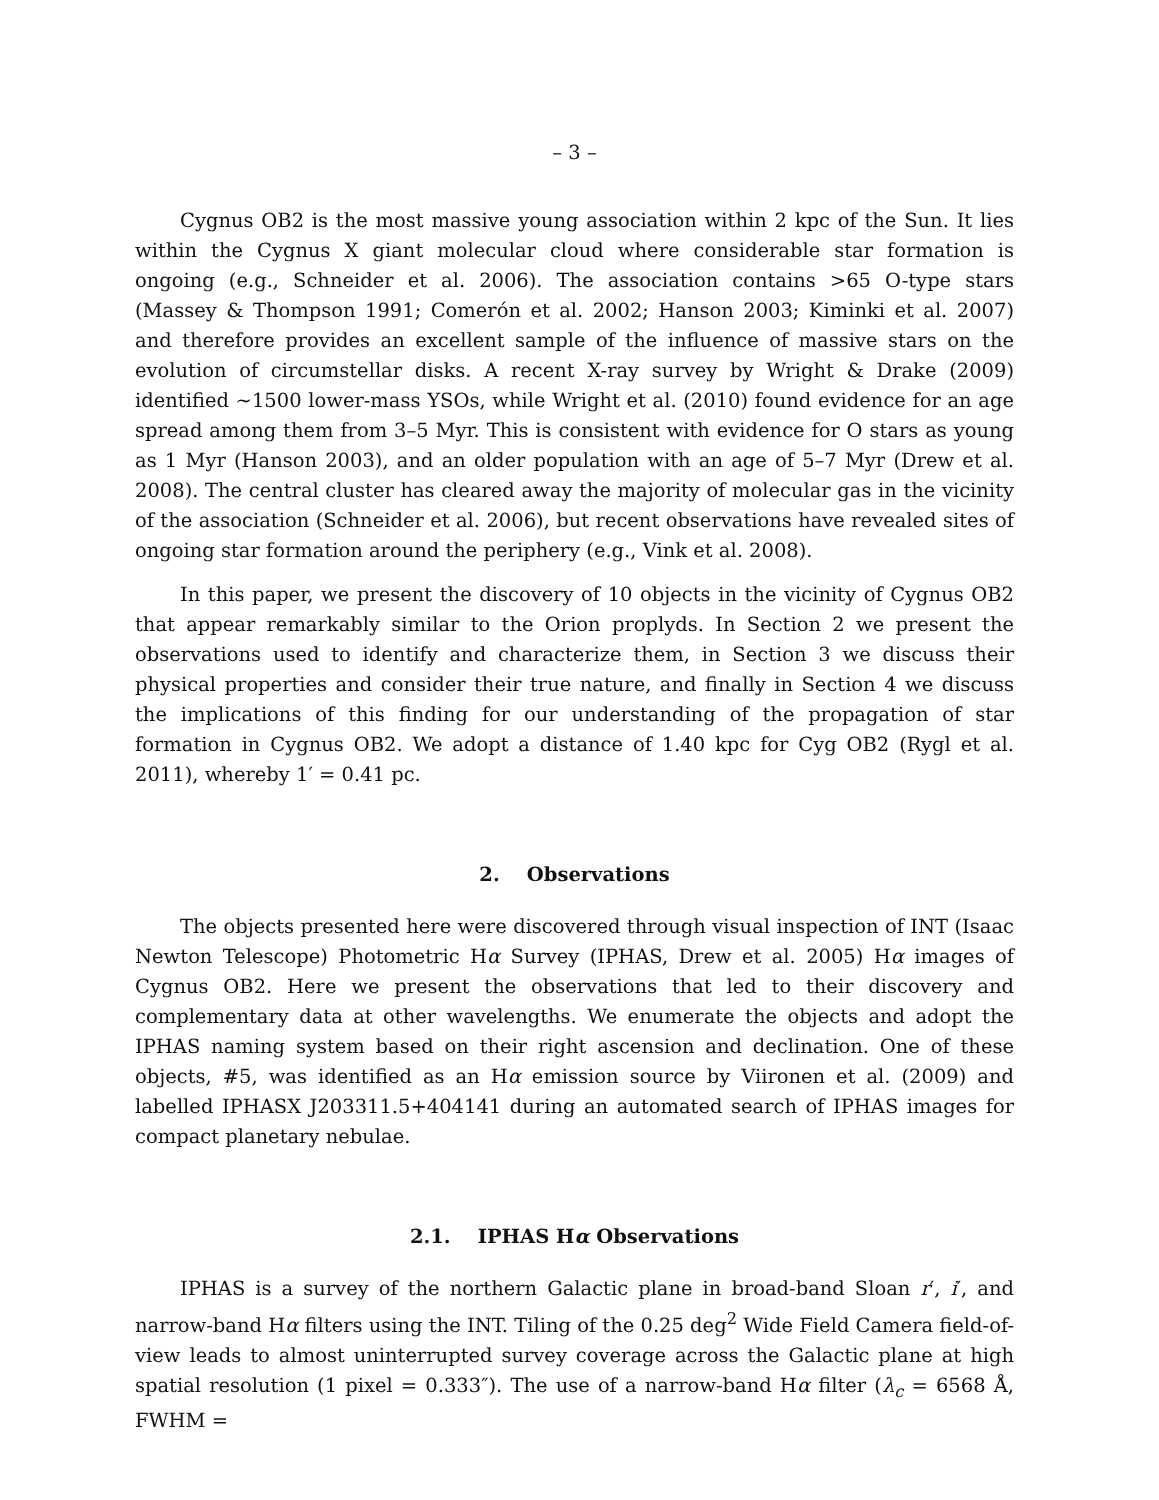– 3 –
Cygnus OB2 is the most massive young association within 2 kpc of the Sun. It lies within the Cygnus X giant molecular cloud where considerable star formation is ongoing (e.g., Schneider et al. 2006). The association contains >65 O-type stars (Massey & Thompson 1991; Comerón et al. 2002; Hanson 2003; Kiminki et al. 2007) and therefore provides an excellent sample of the influence of massive stars on the evolution of circumstellar disks. A recent X-ray survey by Wright & Drake (2009) identified ∼1500 lower-mass YSOs, while Wright et al. (2010) found evidence for an age spread among them from 3–5 Myr. This is consistent with evidence for O stars as young as 1 Myr (Hanson 2003), and an older population with an age of 5–7 Myr (Drew et al. 2008). The central cluster has cleared away the majority of molecular gas in the vicinity of the association (Schneider et al. 2006), but recent observations have revealed sites of ongoing star formation around the periphery (e.g., Vink et al. 2008).
In this paper, we present the discovery of 10 objects in the vicinity of Cygnus OB2 that appear remarkably similar to the Orion proplyds. In Section 2 we present the observations used to identify and characterize them, in Section 3 we discuss their physical properties and consider their true nature, and finally in Section 4 we discuss the implications of this finding for our understanding of the propagation of star formation in Cygnus OB2. We adopt a distance of 1.40 kpc for Cyg OB2 (Rygl et al. 2011), whereby 1′ = 0.41 pc.
2. Observations
The objects presented here were discovered through visual inspection of INT (Isaac Newton Telescope) Photometric Hα Survey (IPHAS, Drew et al. 2005) Hα images of Cygnus OB2. Here we present the observations that led to their discovery and complementary data at other wavelengths. We enumerate the objects and adopt the IPHAS naming system based on their right ascension and declination. One of these objects, #5, was identified as an Hα emission source by Viironen et al. (2009) and labelled IPHASX J203311.5+404141 during an automated search of IPHAS images for compact planetary nebulae.
2.1. IPHAS Hα Observations
IPHAS is a survey of the northern Galactic plane in broad-band Sloan r′, i′, and narrow-band Hα filters using the INT. Tiling of the 0.25 deg<sup>2</sup> Wide Field Camera field-of-view leads to almost uninterrupted survey coverage across the Galactic plane at high spatial resolution (1 pixel = 0.333″). The use of a narrow-band Hα filter (λ<sub>c</sub> = 6568 Å, FWHM =